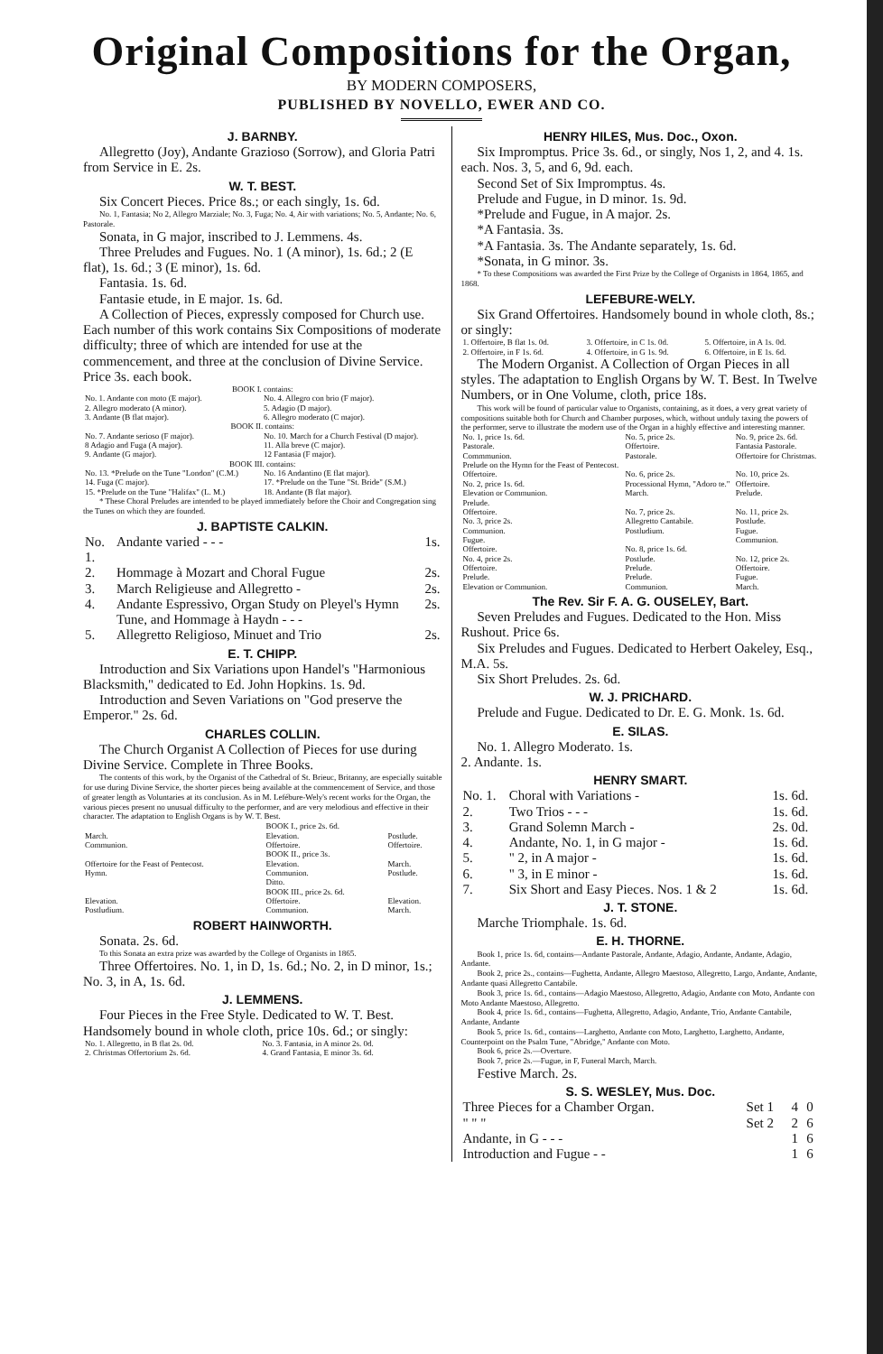Original Compositions for the Organ,
BY MODERN COMPOSERS,
PUBLISHED BY NOVELLO, EWER AND CO.
J. BARNBY.
Allegretto (Joy), Andante Grazioso (Sorrow), and Gloria Patri from Service in E. 2s.
W. T. BEST.
Six Concert Pieces. Price 8s.; or each singly, 1s. 6d.
No. 1, Fantasia; No 2, Allegro Marziale; No. 3, Fuga; No. 4, Air with variations; No. 5, Andante; No. 6, Pastorale.
Sonata, in G major, inscribed to J. Lemmens. 4s.
Three Preludes and Fugues. No. 1 (A minor), 1s. 6d.; 2 (E flat), 1s. 6d.; 3 (E minor), 1s. 6d.
Fantasia. 1s. 6d.
Fantasie etude, in E major. 1s. 6d.
A Collection of Pieces, expressly composed for Church use. Each number of this work contains Six Compositions of moderate difficulty; three of which are intended for use at the commencement, and three at the conclusion of Divine Service. Price 3s. each book.
| BOOK I. contains: | |
| No. 1. Andante con moto (E major). 2. Allegro moderato (A minor). 3. Andante (B flat major). | No. 4. Allegro con brio (F major). 5. Adagio (D major). 6. Allegro moderato (C major). |
| BOOK II. contains: | |
| No. 7. Andante serioso (F major). 8 Adagio and Fuga (A major). 9. Andante (G major). | No. 10. March for a Church Festival (D major). 11. Alla breve (C major). 12 Fantasia (F major). |
| BOOK III. contains: | |
| No. 13. *Prelude on the Tune "London" (C.M.) 14. Fuga (C major). 15. *Prelude on the Tune "Halifax" (L. M.) | No. 16 Andantino (E flat major). 17. *Prelude on the Tune "St. Bride" (S.M.) 18. Andante (B flat major). |
* These Choral Preludes are intended to be played immediately before the Choir and Congregation sing the Tunes on which they are founded.
J. BAPTISTE CALKIN.
| No. 1. | Andante varied - - - | 1s. |
| 2. | Hommage à Mozart and Choral Fugue | 2s. |
| 3. | March Religieuse and Allegretto - | 2s. |
| 4. | Andante Espressivo, Organ Study on Pleyel's Hymn Tune, and Hommage à Haydn - - - | 2s. |
| 5. | Allegretto Religioso, Minuet and Trio | 2s. |
E. T. CHIPP.
Introduction and Six Variations upon Handel's "Harmonious Blacksmith," dedicated to Ed. John Hopkins. 1s. 9d.
Introduction and Seven Variations on "God preserve the Emperor." 2s. 6d.
CHARLES COLLIN.
The Church Organist A Collection of Pieces for use during Divine Service. Complete in Three Books.
The contents of this work, by the Organist of the Cathedral of St. Brieuc, Britanny, are especially suitable for use during Divine Service, the shorter pieces being available at the commencement of Service, and those of greater length as Voluntaries at its conclusion. As in M. Lefébure-Wely's recent works for the Organ, the various pieces present no unusual difficulty to the performer, and are very melodious and effective in their character. The adaptation to English Organs is by W. T. Best.
| | BOOK I., price 2s. 6d. | |
| March. Communion. | Elevation. Offertoire. | Postlude. Offertoire. |
| | BOOK II., price 3s. | |
| Offertoire for the Feast of Pentecost. Hymn. | Elevation. Communion. Ditto. | March. Postlude. |
| | BOOK III., price 2s. 6d. | |
| Elevation. Postludium. | Offertoire. Communion. | Elevation. March. |
ROBERT HAINWORTH.
Sonata. 2s. 6d.
To this Sonata an extra prize was awarded by the College of Organists in 1865.
Three Offertoires. No. 1, in D, 1s. 6d.; No. 2, in D minor, 1s.; No. 3, in A, 1s. 6d.
J. LEMMENS.
Four Pieces in the Free Style. Dedicated to W. T. Best. Handsomely bound in whole cloth, price 10s. 6d.; or singly:
| No. 1. Allegretto, in B flat 2s. 0d. 2. Christmas Offertorium 2s. 6d. | No. 3. Fantasia, in A minor 2s. 0d. 4. Grand Fantasia, E minor 3s. 6d. |
HENRY HILES, Mus. Doc., Oxon.
Six Impromptus. Price 3s. 6d., or singly, Nos 1, 2, and 4. 1s. each. Nos. 3, 5, and 6, 9d. each.
Second Set of Six Impromptus. 4s.
Prelude and Fugue, in D minor. 1s. 9d.
*Prelude and Fugue, in A major. 2s.
*A Fantasia. 3s.
*A Fantasia. 3s. The Andante separately, 1s. 6d.
*Sonata, in G minor. 3s.
* To these Compositions was awarded the First Prize by the College of Organists in 1864, 1865, and 1868.
LEFEBURE-WELY.
Six Grand Offertoires. Handsomely bound in whole cloth, 8s.; or singly:
| 1. Offertoire, B flat 1s. 0d. 2. Offertoire, in F 1s. 6d. | 3. Offertoire, in C 1s. 0d. 4. Offertoire, in G 1s. 9d. | 5. Offertoire, in A 1s. 0d. 6. Offertoire, in E 1s. 6d. |
The Modern Organist. A Collection of Organ Pieces in all styles. The adaptation to English Organs by W. T. Best. In Twelve Numbers, or in One Volume, cloth, price 18s.
This work will be found of particular value to Organists, containing, as it does, a very great variety of compositions suitable both for Church and Chamber purposes, which, without unduly taxing the powers of the performer, serve to illustrate the modern use of the Organ in a highly effective and interesting manner.
| No. 1, price 1s. 6d. Pastorale. Commmunion. Prelude on the Hymn for the Feast of Pentecost. Offertoire. No. 2, price 1s. 6d. Elevation or Communion. Prelude. Offertoire. No. 3, price 2s. Communion. Fugue. Offertoire. No. 4, price 2s. Offertoire. Prelude. Elevation or Communion. | No. 5, price 2s. Offertoire. Pastorale. No. 6, price 2s. Processional Hymn, "Adoro te." March. No. 7, price 2s. Allegretto Cantabile. Postludium. No. 8, price 1s. 6d. Postlude. Prelude. Prelude. Communion. | No. 9, price 2s. 6d. Fantasia Pastorale. Offertoire for Christmas. No. 10, price 2s. Offertoire. Prelude. No. 11, price 2s. Postlude. Fugue. Communion. No. 12, price 2s. Offertoire. Fugue. March. |
The Rev. Sir F. A. G. OUSELEY, Bart.
Seven Preludes and Fugues. Dedicated to the Hon. Miss Rushout. Price 6s.
Six Preludes and Fugues. Dedicated to Herbert Oakeley, Esq., M.A. 5s.
Six Short Preludes. 2s. 6d.
W. J. PRICHARD.
Prelude and Fugue. Dedicated to Dr. E. G. Monk. 1s. 6d.
E. SILAS.
No. 1. Allegro Moderato. 1s.
2. Andante. 1s.
HENRY SMART.
| No. 1. | Choral with Variations - | 1s. 6d. |
| 2. | Two Trios - - - | 1s. 6d. |
| 3. | Grand Solemn March - | 2s. 0d. |
| 4. | Andante, No. 1, in G major - | 1s. 6d. |
| 5. | " 2, in A major - | 1s. 6d. |
| 6. | " 3, in E minor - | 1s. 6d. |
| 7. | Six Short and Easy Pieces. Nos. 1 & 2 | 1s. 6d. |
J. T. STONE.
Marche Triomphale. 1s. 6d.
E. H. THORNE.
Book 1, price 1s. 6d, contains—Andante Pastorale, Andante, Adagio, Andante, Andante, Adagio, Andante.
Book 2, price 2s., contains—Fughetta, Andante, Allegro Maestoso, Allegretto, Largo, Andante, Andante, Andante quasi Allegretto Cantabile.
Book 3, price 1s. 6d., contains—Adagio Maestoso, Allegretto, Adagio, Andante con Moto, Andante con Moto Andante Maestoso, Allegretto.
Book 4, price 1s. 6d., contains—Fughetta, Allegretto, Adagio, Andante, Trio, Andante Cantabile, Andante, Andante
Book 5, price 1s. 6d., contains—Larghetto, Andante con Moto, Larghetto, Larghetto, Andante, Counterpoint on the Psalm Tune, "Abridge," Andante con Moto.
Book 6, price 2s.—Overture.
Book 7, price 2s.—Fugue, in F, Funeral March, March.
Festive March. 2s.
S. S. WESLEY, Mus. Doc.
| Three Pieces for a Chamber Organ. | Set 1 | 4 | 0 |
| " " " | Set 2 | 2 | 6 |
| Andante, in G - - - | | 1 | 6 |
| Introduction and Fugue - - | | 1 | 6 |